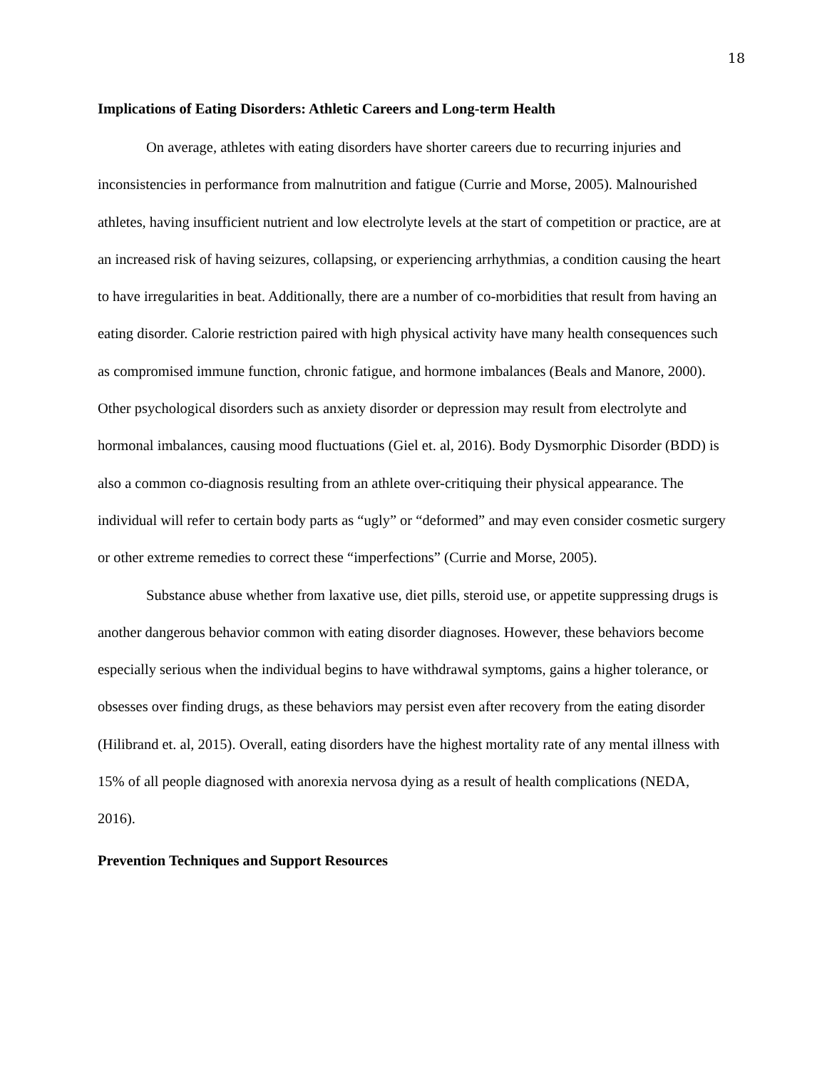18
Implications of Eating Disorders: Athletic Careers and Long-term Health
On average, athletes with eating disorders have shorter careers due to recurring injuries and inconsistencies in performance from malnutrition and fatigue (Currie and Morse, 2005). Malnourished athletes, having insufficient nutrient and low electrolyte levels at the start of competition or practice, are at an increased risk of having seizures, collapsing, or experiencing arrhythmias, a condition causing the heart to have irregularities in beat. Additionally, there are a number of co-morbidities that result from having an eating disorder. Calorie restriction paired with high physical activity have many health consequences such as compromised immune function, chronic fatigue, and hormone imbalances (Beals and Manore, 2000). Other psychological disorders such as anxiety disorder or depression may result from electrolyte and hormonal imbalances, causing mood fluctuations (Giel et. al, 2016). Body Dysmorphic Disorder (BDD) is also a common co-diagnosis resulting from an athlete over-critiquing their physical appearance. The individual will refer to certain body parts as “ugly” or “deformed” and may even consider cosmetic surgery or other extreme remedies to correct these “imperfections” (Currie and Morse, 2005).
Substance abuse whether from laxative use, diet pills, steroid use, or appetite suppressing drugs is another dangerous behavior common with eating disorder diagnoses. However, these behaviors become especially serious when the individual begins to have withdrawal symptoms, gains a higher tolerance, or obsesses over finding drugs, as these behaviors may persist even after recovery from the eating disorder (Hilibrand et. al, 2015). Overall, eating disorders have the highest mortality rate of any mental illness with 15% of all people diagnosed with anorexia nervosa dying as a result of health complications (NEDA, 2016).
Prevention Techniques and Support Resources